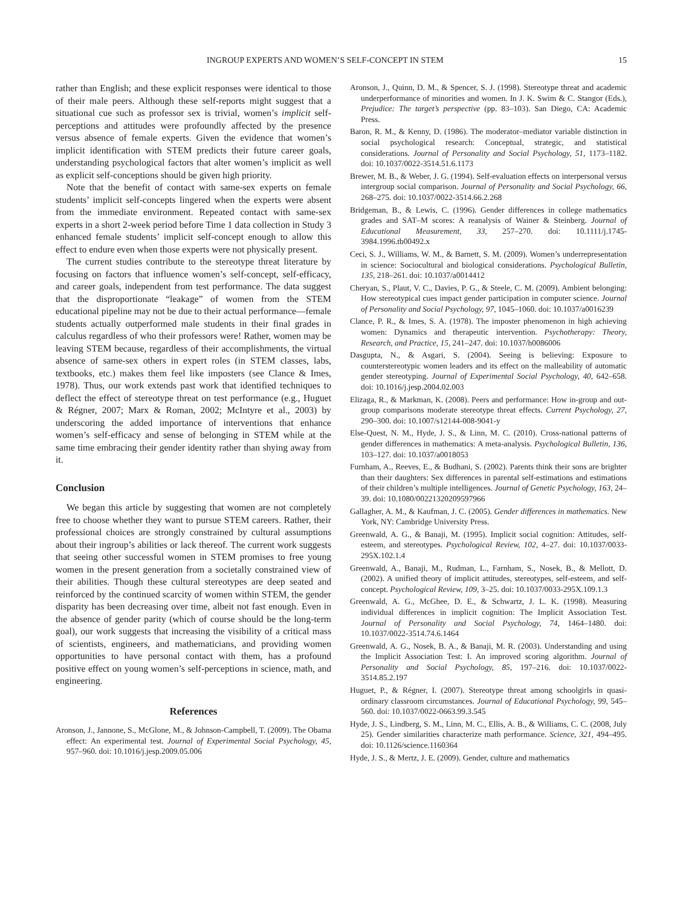INGROUP EXPERTS AND WOMEN’S SELF-CONCEPT IN STEM 15
rather than English; and these explicit responses were identical to those of their male peers. Although these self-reports might suggest that a situational cue such as professor sex is trivial, women’s implicit self-perceptions and attitudes were profoundly affected by the presence versus absence of female experts. Given the evidence that women’s implicit identification with STEM predicts their future career goals, understanding psychological factors that alter women’s implicit as well as explicit self-conceptions should be given high priority.
Note that the benefit of contact with same-sex experts on female students’ implicit self-concepts lingered when the experts were absent from the immediate environment. Repeated contact with same-sex experts in a short 2-week period before Time 1 data collection in Study 3 enhanced female students’ implicit self-concept enough to allow this effect to endure even when those experts were not physically present.
The current studies contribute to the stereotype threat literature by focusing on factors that influence women’s self-concept, self-efficacy, and career goals, independent from test performance. The data suggest that the disproportionate “leakage” of women from the STEM educational pipeline may not be due to their actual performance—female students actually outperformed male students in their final grades in calculus regardless of who their professors were! Rather, women may be leaving STEM because, regardless of their accomplishments, the virtual absence of same-sex others in expert roles (in STEM classes, labs, textbooks, etc.) makes them feel like imposters (see Clance & Imes, 1978). Thus, our work extends past work that identified techniques to deflect the effect of stereotype threat on test performance (e.g., Huguet & Régner, 2007; Marx & Roman, 2002; McIntyre et al., 2003) by underscoring the added importance of interventions that enhance women’s self-efficacy and sense of belonging in STEM while at the same time embracing their gender identity rather than shying away from it.
Conclusion
We began this article by suggesting that women are not completely free to choose whether they want to pursue STEM careers. Rather, their professional choices are strongly constrained by cultural assumptions about their ingroup’s abilities or lack thereof. The current work suggests that seeing other successful women in STEM promises to free young women in the present generation from a societally constrained view of their abilities. Though these cultural stereotypes are deep seated and reinforced by the continued scarcity of women within STEM, the gender disparity has been decreasing over time, albeit not fast enough. Even in the absence of gender parity (which of course should be the long-term goal), our work suggests that increasing the visibility of a critical mass of scientists, engineers, and mathematicians, and providing women opportunities to have personal contact with them, has a profound positive effect on young women’s self-perceptions in science, math, and engineering.
References
Aronson, J., Jannone, S., McGlone, M., & Johnson-Campbell, T. (2009). The Obama effect: An experimental test. Journal of Experimental Social Psychology, 45, 957–960. doi: 10.1016/j.jesp.2009.05.006
Aronson, J., Quinn, D. M., & Spencer, S. J. (1998). Stereotype threat and academic underperformance of minorities and women. In J. K. Swim & C. Stangor (Eds.), Prejudice: The target’s perspective (pp. 83–103). San Diego, CA: Academic Press.
Baron, R. M., & Kenny, D. (1986). The moderator–mediator variable distinction in social psychological research: Conceptual, strategic, and statistical considerations. Journal of Personality and Social Psychology, 51, 1173–1182. doi: 10.1037/0022-3514.51.6.1173
Brewer, M. B., & Weber, J. G. (1994). Self-evaluation effects on interpersonal versus intergroup social comparison. Journal of Personality and Social Psychology, 66, 268–275. doi: 10.1037/0022-3514.66.2.268
Bridgeman, B., & Lewis, C. (1996). Gender differences in college mathematics grades and SAT–M scores: A reanalysis of Wainer & Steinberg. Journal of Educational Measurement, 33, 257–270. doi: 10.1111/j.1745-3984.1996.tb00492.x
Ceci, S. J., Williams, W. M., & Barnett, S. M. (2009). Women’s underrepresentation in science: Sociocultural and biological considerations. Psychological Bulletin, 135, 218–261. doi: 10.1037/a0014412
Cheryan, S., Plaut, V. C., Davies, P. G., & Steele, C. M. (2009). Ambient belonging: How stereotypical cues impact gender participation in computer science. Journal of Personality and Social Psychology, 97, 1045–1060. doi: 10.1037/a0016239
Clance, P. R., & Imes, S. A. (1978). The imposter phenomenon in high achieving women: Dynamics and therapeutic intervention. Psychotherapy: Theory, Research, and Practice, 15, 241–247. doi: 10.1037/h0086006
Dasgupta, N., & Asgari, S. (2004). Seeing is believing: Exposure to counterstereotypic women leaders and its effect on the malleability of automatic gender stereotyping. Journal of Experimental Social Psychology, 40, 642–658. doi: 10.1016/j.jesp.2004.02.003
Elizaga, R., & Markman, K. (2008). Peers and performance: How in-group and out-group comparisons moderate stereotype threat effects. Current Psychology, 27, 290–300. doi: 10.1007/s12144-008-9041-y
Else-Quest, N. M., Hyde, J. S., & Linn, M. C. (2010). Cross-national patterns of gender differences in mathematics: A meta-analysis. Psychological Bulletin, 136, 103–127. doi: 10.1037/a0018053
Furnham, A., Reeves, E., & Budhani, S. (2002). Parents think their sons are brighter than their daughters: Sex differences in parental self-estimations and estimations of their children’s multiple intelligences. Journal of Genetic Psychology, 163, 24–39. doi: 10.1080/00221320209597966
Gallagher, A. M., & Kaufman, J. C. (2005). Gender differences in mathematics. New York, NY: Cambridge University Press.
Greenwald, A. G., & Banaji, M. (1995). Implicit social cognition: Attitudes, self-esteem, and stereotypes. Psychological Review, 102, 4–27. doi: 10.1037/0033-295X.102.1.4
Greenwald, A., Banaji, M., Rudman, L., Farnham, S., Nosek, B., & Mellott, D. (2002). A unified theory of implicit attitudes, stereotypes, self-esteem, and self-concept. Psychological Review, 109, 3–25. doi: 10.1037/0033-295X.109.1.3
Greenwald, A. G., McGhee, D. E., & Schwartz, J. L. K. (1998). Measuring individual differences in implicit cognition: The Implicit Association Test. Journal of Personality and Social Psychology, 74, 1464–1480. doi: 10.1037/0022-3514.74.6.1464
Greenwald, A. G., Nosek, B. A., & Banaji, M. R. (2003). Understanding and using the Implicit Association Test: I. An improved scoring algorithm. Journal of Personality and Social Psychology, 85, 197–216. doi: 10.1037/0022-3514.85.2.197
Huguet, P., & Régner, I. (2007). Stereotype threat among schoolgirls in quasi-ordinary classroom circumstances. Journal of Educational Psychology, 99, 545–560. doi: 10.1037/0022-0663.99.3.545
Hyde, J. S., Lindberg, S. M., Linn, M. C., Ellis, A. B., & Williams, C. C. (2008, July 25). Gender similarities characterize math performance. Science, 321, 494–495. doi: 10.1126/science.1160364
Hyde, J. S., & Mertz, J. E. (2009). Gender, culture and mathematics